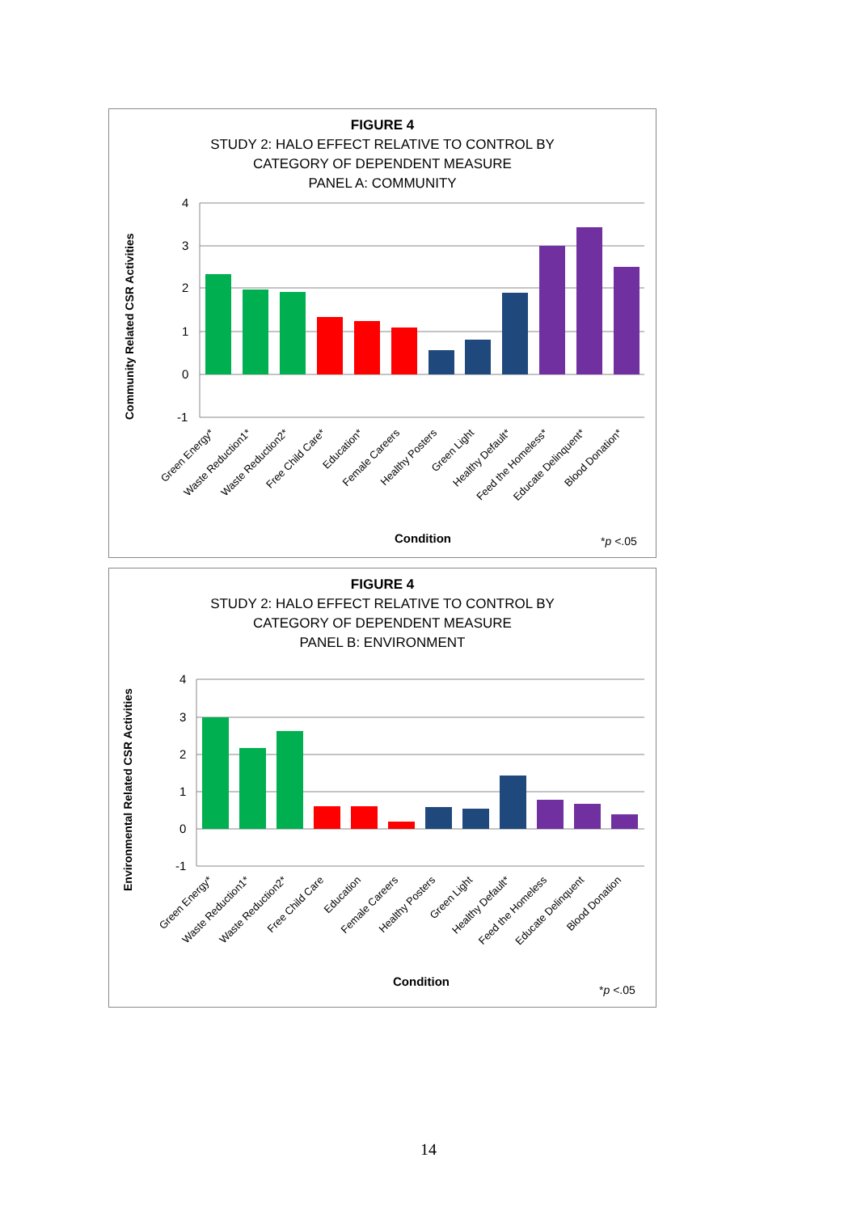FIGURE 4
STUDY 2: HALO EFFECT RELATIVE TO CONTROL BY
CATEGORY OF DEPENDENT MEASURE
PANEL A: COMMUNITY
Community Related CSR Activities
4
3
2
1
0
-1
Green Energy*
Waste Reduction1*
Waste Reduction2*
Free Child Care*
Education*
Female Careers
Healthy Posters
Green Light
Healthy Default*
Feed the Homeless*
Educate Delinquent*
Blood Donation*
Condition
*p <.05
FIGURE 4
STUDY 2: HALO EFFECT RELATIVE TO CONTROL BY
CATEGORY OF DEPENDENT MEASURE
PANEL B: ENVIRONMENT
Environmental Related CSR Activities
4
3
2
1
0
-1
Green Energy*
Waste Reduction1*
Waste Reduction2*
Free Child Care
Education
Female Careers
Healthy Posters
Green Light
Healthy Default*
Feed the Homeless
Educate Delinquent
Blood Donation
Condition
*p <.05
14